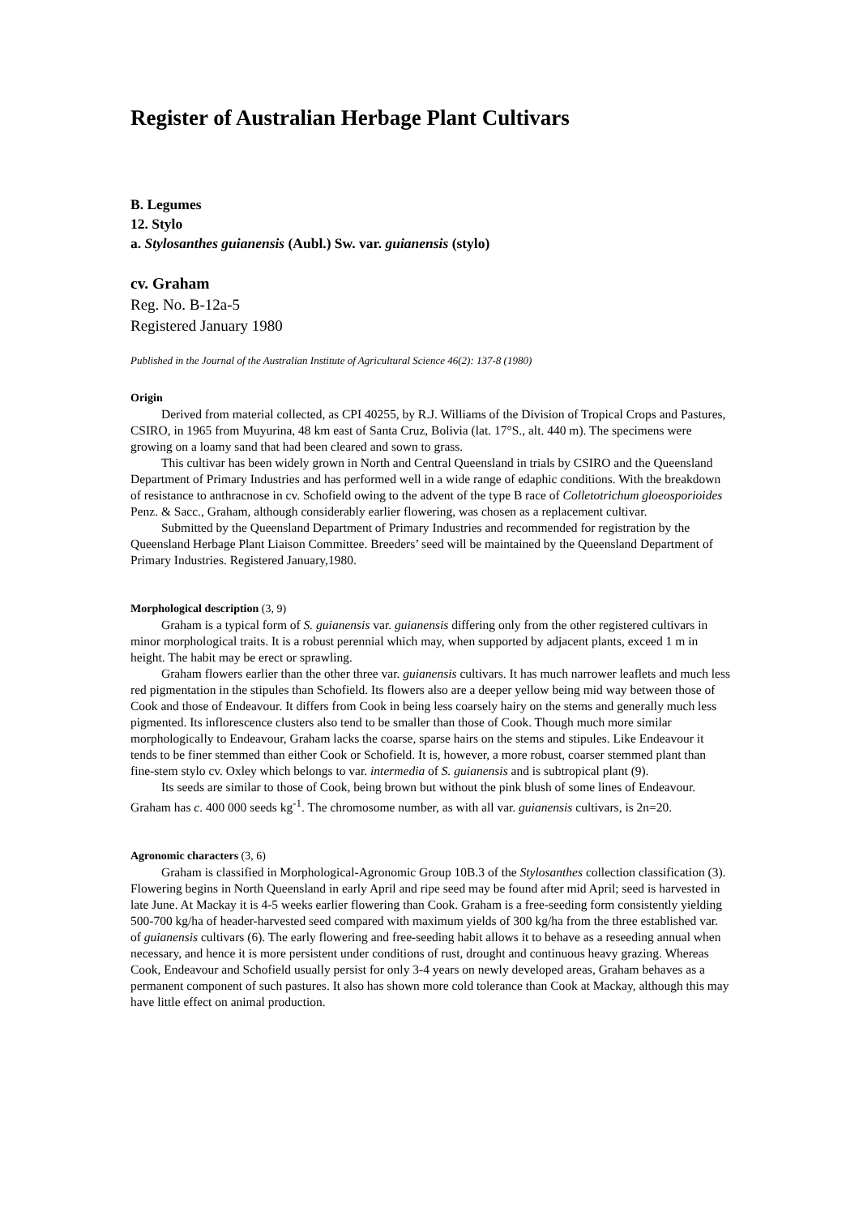Register of Australian Herbage Plant Cultivars
B. Legumes
12. Stylo
a. Stylosanthes guianensis (Aubl.) Sw. var. guianensis (stylo)
cv. Graham
Reg. No. B-12a-5
Registered January 1980
Published in the Journal of the Australian Institute of Agricultural Science 46(2): 137-8 (1980)
Origin
Derived from material collected, as CPI 40255, by R.J. Williams of the Division of Tropical Crops and Pastures, CSIRO, in 1965 from Muyurina, 48 km east of Santa Cruz, Bolivia (lat. 17°S., alt. 440 m). The specimens were growing on a loamy sand that had been cleared and sown to grass.
This cultivar has been widely grown in North and Central Queensland in trials by CSIRO and the Queensland Department of Primary Industries and has performed well in a wide range of edaphic conditions. With the breakdown of resistance to anthracnose in cv. Schofield owing to the advent of the type B race of Colletotrichum gloeosporioides Penz. & Sacc., Graham, although considerably earlier flowering, was chosen as a replacement cultivar.
Submitted by the Queensland Department of Primary Industries and recommended for registration by the Queensland Herbage Plant Liaison Committee. Breeders’ seed will be maintained by the Queensland Department of Primary Industries. Registered January,1980.
Morphological description (3, 9)
Graham is a typical form of S. guianensis var. guianensis differing only from the other registered cultivars in minor morphological traits. It is a robust perennial which may, when supported by adjacent plants, exceed 1 m in height. The habit may be erect or sprawling.
Graham flowers earlier than the other three var. guianensis cultivars. It has much narrower leaflets and much less red pigmentation in the stipules than Schofield. Its flowers also are a deeper yellow being mid way between those of Cook and those of Endeavour. It differs from Cook in being less coarsely hairy on the stems and generally much less pigmented. Its inflorescence clusters also tend to be smaller than those of Cook. Though much more similar morphologically to Endeavour, Graham lacks the coarse, sparse hairs on the stems and stipules. Like Endeavour it tends to be finer stemmed than either Cook or Schofield. It is, however, a more robust, coarser stemmed plant than fine-stem stylo cv. Oxley which belongs to var. intermedia of S. guianensis and is subtropical plant (9).
Its seeds are similar to those of Cook, being brown but without the pink blush of some lines of Endeavour. Graham has c. 400 000 seeds kg<sup>-1</sup>. The chromosome number, as with all var. guianensis cultivars, is 2n=20.
Agronomic characters (3, 6)
Graham is classified in Morphological-Agronomic Group 10B.3 of the Stylosanthes collection classification (3). Flowering begins in North Queensland in early April and ripe seed may be found after mid April; seed is harvested in late June. At Mackay it is 4-5 weeks earlier flowering than Cook. Graham is a free-seeding form consistently yielding 500-700 kg/ha of header-harvested seed compared with maximum yields of 300 kg/ha from the three established var. of guianensis cultivars (6). The early flowering and free-seeding habit allows it to behave as a reseeding annual when necessary, and hence it is more persistent under conditions of rust, drought and continuous heavy grazing. Whereas Cook, Endeavour and Schofield usually persist for only 3-4 years on newly developed areas, Graham behaves as a permanent component of such pastures. It also has shown more cold tolerance than Cook at Mackay, although this may have little effect on animal production.